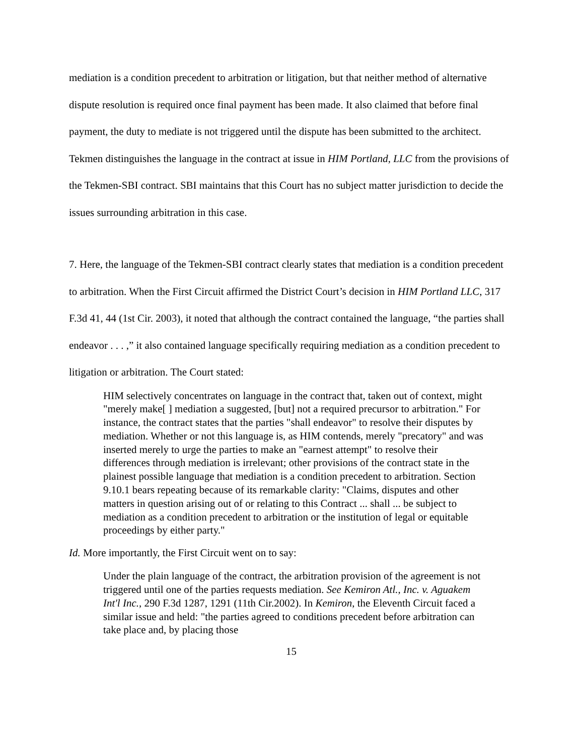mediation is a condition precedent to arbitration or litigation, but that neither method of alternative dispute resolution is required once final payment has been made. It also claimed that before final payment, the duty to mediate is not triggered until the dispute has been submitted to the architect. Tekmen distinguishes the language in the contract at issue in HIM Portland, LLC from the provisions of the Tekmen-SBI contract. SBI maintains that this Court has no subject matter jurisdiction to decide the issues surrounding arbitration in this case.
7. Here, the language of the Tekmen-SBI contract clearly states that mediation is a condition precedent to arbitration. When the First Circuit affirmed the District Court’s decision in HIM Portland LLC, 317 F.3d 41, 44 (1st Cir. 2003), it noted that although the contract contained the language, “the parties shall endeavor . . . ,” it also contained language specifically requiring mediation as a condition precedent to litigation or arbitration. The Court stated:
HIM selectively concentrates on language in the contract that, taken out of context, might "merely make[ ] mediation a suggested, [but] not a required precursor to arbitration." For instance, the contract states that the parties "shall endeavor" to resolve their disputes by mediation. Whether or not this language is, as HIM contends, merely "precatory" and was inserted merely to urge the parties to make an "earnest attempt" to resolve their differences through mediation is irrelevant; other provisions of the contract state in the plainest possible language that mediation is a condition precedent to arbitration. Section 9.10.1 bears repeating because of its remarkable clarity: "Claims, disputes and other matters in question arising out of or relating to this Contract ... shall ... be subject to mediation as a condition precedent to arbitration or the institution of legal or equitable proceedings by either party."
Id. More importantly, the First Circuit went on to say:
Under the plain language of the contract, the arbitration provision of the agreement is not triggered until one of the parties requests mediation. See Kemiron Atl., Inc. v. Aguakem Int'l Inc., 290 F.3d 1287, 1291 (11th Cir.2002). In Kemiron, the Eleventh Circuit faced a similar issue and held: "the parties agreed to conditions precedent before arbitration can take place and, by placing those
15